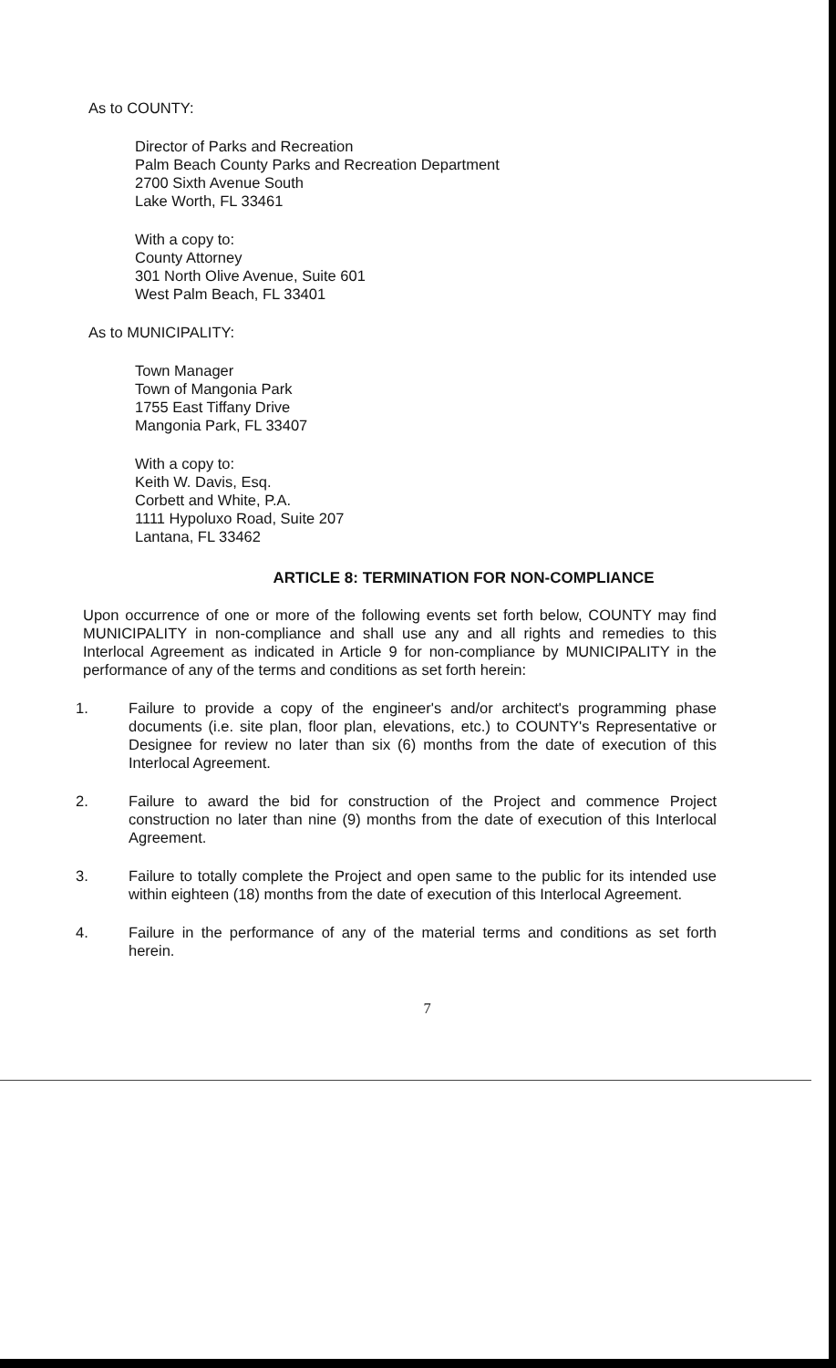As to COUNTY:
Director of Parks and Recreation
Palm Beach County Parks and Recreation Department
2700 Sixth Avenue South
Lake Worth, FL 33461
With a copy to:
County Attorney
301 North Olive Avenue, Suite 601
West Palm Beach, FL 33401
As to MUNICIPALITY:
Town Manager
Town of Mangonia Park
1755 East Tiffany Drive
Mangonia Park, FL 33407
With a copy to:
Keith W. Davis, Esq.
Corbett and White, P.A.
1111 Hypoluxo Road, Suite 207
Lantana, FL 33462
ARTICLE 8: TERMINATION FOR NON-COMPLIANCE
Upon occurrence of one or more of the following events set forth below, COUNTY may find MUNICIPALITY in non-compliance and shall use any and all rights and remedies to this Interlocal Agreement as indicated in Article 9 for non-compliance by MUNICIPALITY in the performance of any of the terms and conditions as set forth herein:
1. Failure to provide a copy of the engineer's and/or architect's programming phase documents (i.e. site plan, floor plan, elevations, etc.) to COUNTY's Representative or Designee for review no later than six (6) months from the date of execution of this Interlocal Agreement.
2. Failure to award the bid for construction of the Project and commence Project construction no later than nine (9) months from the date of execution of this Interlocal Agreement.
3. Failure to totally complete the Project and open same to the public for its intended use within eighteen (18) months from the date of execution of this Interlocal Agreement.
4. Failure in the performance of any of the material terms and conditions as set forth herein.
7